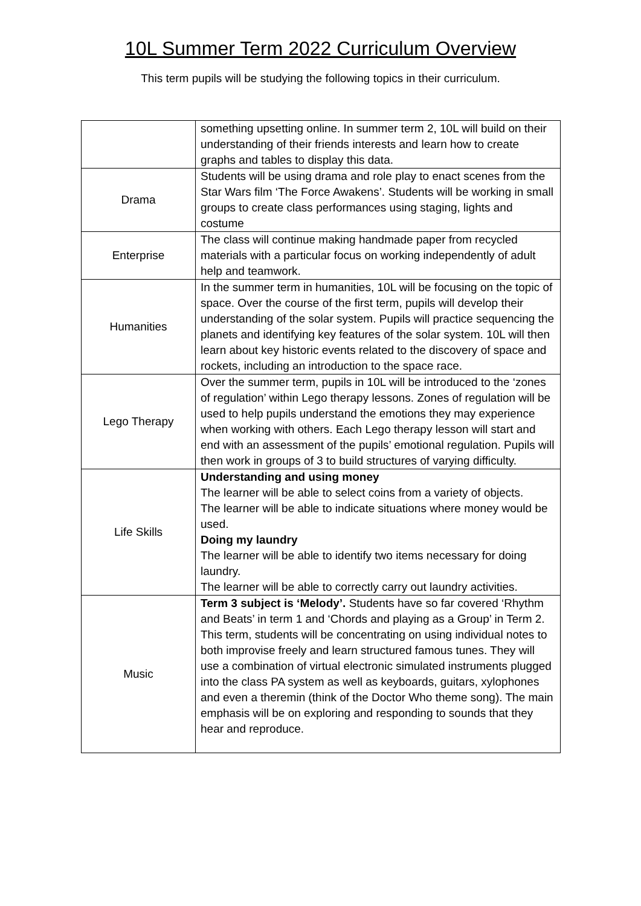10L Summer Term 2022 Curriculum Overview
This term pupils will be studying the following topics in their curriculum.
| | something upsetting online. In summer term 2, 10L will build on their understanding of their friends interests and learn how to create graphs and tables to display this data. |
| Drama | Students will be using drama and role play to enact scenes from the Star Wars film ‘The Force Awakens’. Students will be working in small groups to create class performances using staging, lights and costume |
| Enterprise | The class will continue making handmade paper from recycled materials with a particular focus on working independently of adult help and teamwork. |
| Humanities | In the summer term in humanities, 10L will be focusing on the topic of space. Over the course of the first term, pupils will develop their understanding of the solar system. Pupils will practice sequencing the planets and identifying key features of the solar system. 10L will then learn about key historic events related to the discovery of space and rockets, including an introduction to the space race. |
| Lego Therapy | Over the summer term, pupils in 10L will be introduced to the ‘zones of regulation’ within Lego therapy lessons. Zones of regulation will be used to help pupils understand the emotions they may experience when working with others. Each Lego therapy lesson will start and end with an assessment of the pupils’ emotional regulation. Pupils will then work in groups of 3 to build structures of varying difficulty. |
| Life Skills | Understanding and using money The learner will be able to select coins from a variety of objects. The learner will be able to indicate situations where money would be used. Doing my laundry The learner will be able to identify two items necessary for doing laundry. The learner will be able to correctly carry out laundry activities. |
| Music | Term 3 subject is ‘Melody’. Students have so far covered ‘Rhythm and Beats’ in term 1 and ‘Chords and playing as a Group’ in Term 2. This term, students will be concentrating on using individual notes to both improvise freely and learn structured famous tunes. They will use a combination of virtual electronic simulated instruments plugged into the class PA system as well as keyboards, guitars, xylophones and even a theremin (think of the Doctor Who theme song). The main emphasis will be on exploring and responding to sounds that they hear and reproduce. |